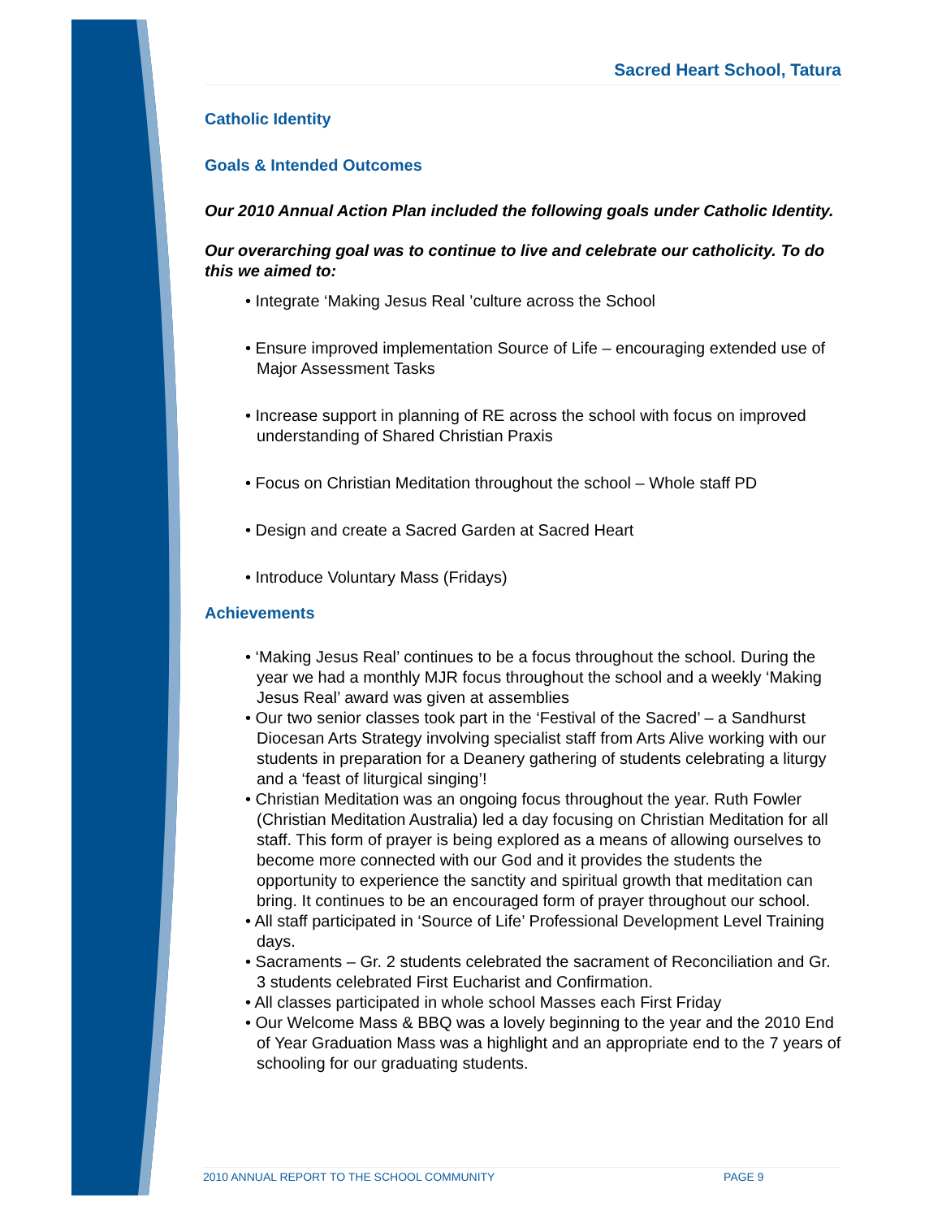Sacred Heart School, Tatura
Catholic Identity
Goals & Intended Outcomes
Our 2010 Annual Action Plan included the following goals under Catholic Identity.
Our overarching goal was to continue to live and celebrate our catholicity. To do this we aimed to:
• Integrate ‘Making Jesus Real ’culture across the School
• Ensure improved implementation Source of Life – encouraging extended use of Major Assessment Tasks
• Increase support in planning of RE across the school with focus on improved understanding of Shared Christian Praxis
• Focus on Christian Meditation throughout the school – Whole staff PD
• Design and create a Sacred Garden at Sacred Heart
• Introduce Voluntary Mass (Fridays)
Achievements
• ‘Making Jesus Real’ continues to be a focus throughout the school. During the year we had a monthly MJR focus throughout the school and a weekly ‘Making Jesus Real’ award was given at assemblies
• Our two senior classes took part in the ‘Festival of the Sacred’ – a Sandhurst Diocesan Arts Strategy involving specialist staff from Arts Alive working with our students in preparation for a Deanery gathering of students celebrating a liturgy and a ‘feast of liturgical singing’!
• Christian Meditation was an ongoing focus throughout the year. Ruth Fowler (Christian Meditation Australia) led a day focusing on Christian Meditation for all staff. This form of prayer is being explored as a means of allowing ourselves to become more connected with our God and it provides the students the opportunity to experience the sanctity and spiritual growth that meditation can bring. It continues to be an encouraged form of prayer throughout our school.
• All staff participated in ‘Source of Life’ Professional Development Level Training days.
• Sacraments – Gr. 2 students celebrated the sacrament of Reconciliation and Gr. 3 students celebrated First Eucharist and Confirmation.
• All classes participated in whole school Masses each First Friday
• Our Welcome Mass & BBQ was a lovely beginning to the year and the 2010 End of Year Graduation Mass was a highlight and an appropriate end to the 7 years of schooling for our graduating students.
2010 ANNUAL REPORT TO THE SCHOOL COMMUNITY PAGE 9